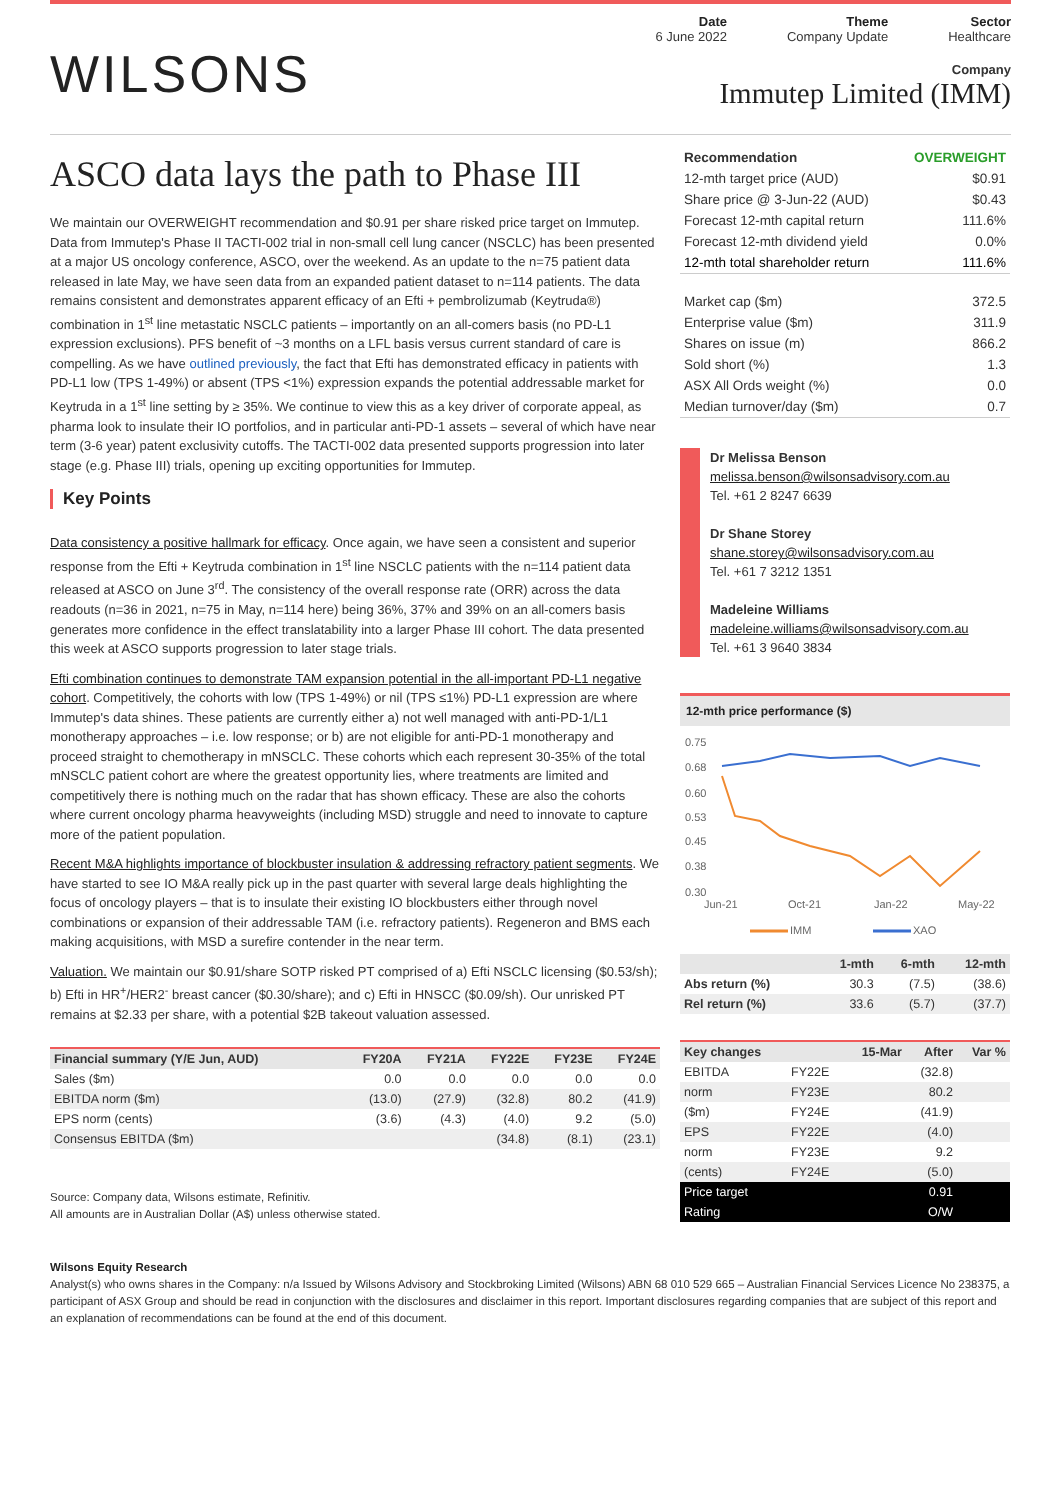WILSONS
Date
6 June 2022
Theme
Company Update
Sector
Healthcare
Company
Immutep Limited (IMM)
ASCO data lays the path to Phase III
We maintain our OVERWEIGHT recommendation and $0.91 per share risked price target on Immutep. Data from Immutep's Phase II TACTI-002 trial in non-small cell lung cancer (NSCLC) has been presented at a major US oncology conference, ASCO, over the weekend. As an update to the n=75 patient data released in late May, we have seen data from an expanded patient dataset to n=114 patients. The data remains consistent and demonstrates apparent efficacy of an Efti + pembrolizumab (Keytruda®) combination in 1<sup>st</sup> line metastatic NSCLC patients – importantly on an all-comers basis (no PD-L1 expression exclusions). PFS benefit of ~3 months on a LFL basis versus current standard of care is compelling. As we have outlined previously, the fact that Efti has demonstrated efficacy in patients with PD-L1 low (TPS 1-49%) or absent (TPS <1%) expression expands the potential addressable market for Keytruda in a 1<sup>st</sup> line setting by ≥ 35%. We continue to view this as a key driver of corporate appeal, as pharma look to insulate their IO portfolios, and in particular anti-PD-1 assets – several of which have near term (3-6 year) patent exclusivity cutoffs. The TACTI-002 data presented supports progression into later stage (e.g. Phase III) trials, opening up exciting opportunities for Immutep.
Key Points
Data consistency a positive hallmark for efficacy. Once again, we have seen a consistent and superior response from the Efti + Keytruda combination in 1<sup>st</sup> line NSCLC patients with the n=114 patient data released at ASCO on June 3<sup>rd</sup>. The consistency of the overall response rate (ORR) across the data readouts (n=36 in 2021, n=75 in May, n=114 here) being 36%, 37% and 39% on an all-comers basis generates more confidence in the effect translatability into a larger Phase III cohort. The data presented this week at ASCO supports progression to later stage trials.
Efti combination continues to demonstrate TAM expansion potential in the all-important PD-L1 negative cohort. Competitively, the cohorts with low (TPS 1-49%) or nil (TPS ≤1%) PD-L1 expression are where Immutep's data shines. These patients are currently either a) not well managed with anti-PD-1/L1 monotherapy approaches – i.e. low response; or b) are not eligible for anti-PD-1 monotherapy and proceed straight to chemotherapy in mNSCLC. These cohorts which each represent 30-35% of the total mNSCLC patient cohort are where the greatest opportunity lies, where treatments are limited and competitively there is nothing much on the radar that has shown efficacy. These are also the cohorts where current oncology pharma heavyweights (including MSD) struggle and need to innovate to capture more of the patient population.
Recent M&A highlights importance of blockbuster insulation & addressing refractory patient segments. We have started to see IO M&A really pick up in the past quarter with several large deals highlighting the focus of oncology players – that is to insulate their existing IO blockbusters either through novel combinations or expansion of their addressable TAM (i.e. refractory patients). Regeneron and BMS each making acquisitions, with MSD a surefire contender in the near term.
Valuation. We maintain our $0.91/share SOTP risked PT comprised of a) Efti NSCLC licensing ($0.53/sh); b) Efti in HR<sup>+</sup>/HER2<sup>-</sup> breast cancer ($0.30/share); and c) Efti in HNSCC ($0.09/sh). Our unrisked PT remains at $2.33 per share, with a potential $2B takeout valuation assessed.
| Financial summary (Y/E Jun, AUD) | FY20A | FY21A | FY22E | FY23E | FY24E |
| --- | --- | --- | --- | --- | --- |
| Sales ($m) | 0.0 | 0.0 | 0.0 | 0.0 | 0.0 |
| EBITDA norm ($m) | (13.0) | (27.9) | (32.8) | 80.2 | (41.9) |
| EPS norm (cents) | (3.6) | (4.3) | (4.0) | 9.2 | (5.0) |
| Consensus EBITDA ($m) | | | (34.8) | (8.1) | (23.1) |
Source: Company data, Wilsons estimate, Refinitiv.
All amounts are in Australian Dollar (A$) unless otherwise stated.
| Recommendation | OVERWEIGHT |
| 12-mth target price (AUD) | $0.91 |
| Share price @ 3-Jun-22 (AUD) | $0.43 |
| Forecast 12-mth capital return | 111.6% |
| Forecast 12-mth dividend yield | 0.0% |
| 12-mth total shareholder return | 111.6% |
| Market cap ($m) | 372.5 |
| Enterprise value ($m) | 311.9 |
| Shares on issue (m) | 866.2 |
| Sold short (%) | 1.3 |
| ASX All Ords weight (%) | 0.0 |
| Median turnover/day ($m) | 0.7 |
Dr Melissa Benson
melissa.benson@wilsonsadvisory.com.au
Tel. +61 2 8247 6639
Dr Shane Storey
shane.storey@wilsonsadvisory.com.au
Tel. +61 7 3212 1351
Madeleine Williams
madeleine.williams@wilsonsadvisory.com.au
Tel. +61 3 9640 3834
12-mth price performance ($)
0.75
0.68
0.60
0.53
0.45
0.38
0.30
Jun-21
Oct-21
Jan-22
May-22
IMM
XAO
| | 1-mth | 6-mth | 12-mth |
| --- | --- | --- | --- |
| Abs return (%) | 30.3 | (7.5) | (38.6) |
| Rel return (%) | 33.6 | (5.7) | (37.7) |
| Key changes | | 15-Mar | After | Var % |
| --- | --- | --- | --- | --- |
| EBITDA | FY22E | | (32.8) | |
| norm | FY23E | | 80.2 | |
| ($m) | FY24E | | (41.9) | |
| EPS | FY22E | | (4.0) | |
| norm | FY23E | | 9.2 | |
| (cents) | FY24E | | (5.0) | |
| Price target | | | 0.91 | |
| Rating | | | O/W | |
Wilsons Equity Research
Analyst(s) who owns shares in the Company: n/a Issued by Wilsons Advisory and Stockbroking Limited (Wilsons) ABN 68 010 529 665 – Australian Financial Services Licence No 238375, a participant of ASX Group and should be read in conjunction with the disclosures and disclaimer in this report. Important disclosures regarding companies that are subject of this report and an explanation of recommendations can be found at the end of this document.